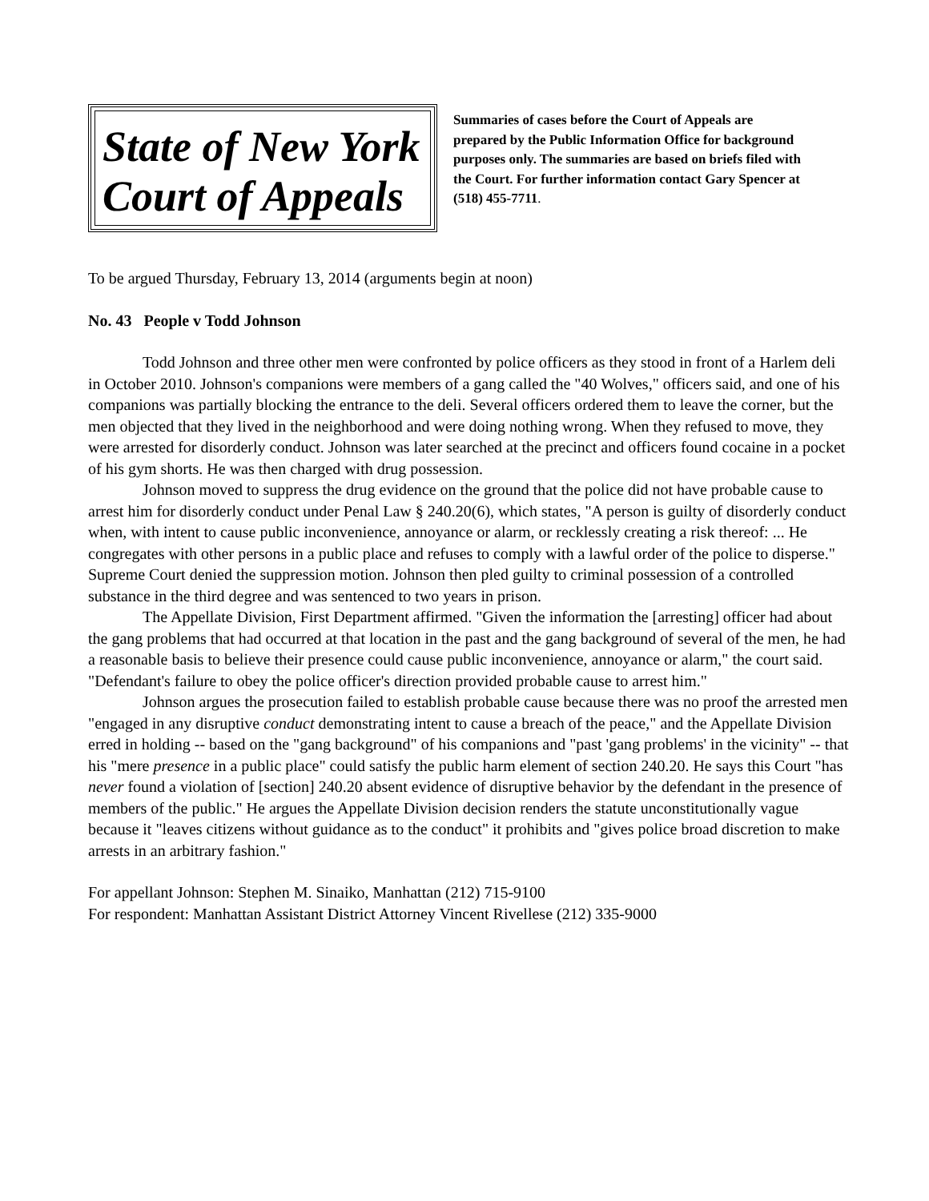State of New York
Court of Appeals
Summaries of cases before the Court of Appeals are prepared by the Public Information Office for background purposes only. The summaries are based on briefs filed with the Court. For further information contact Gary Spencer at (518) 455-7711.
To be argued Thursday, February 13, 2014 (arguments begin at noon)
No. 43 People v Todd Johnson
Todd Johnson and three other men were confronted by police officers as they stood in front of a Harlem deli in October 2010. Johnson's companions were members of a gang called the "40 Wolves," officers said, and one of his companions was partially blocking the entrance to the deli. Several officers ordered them to leave the corner, but the men objected that they lived in the neighborhood and were doing nothing wrong. When they refused to move, they were arrested for disorderly conduct. Johnson was later searched at the precinct and officers found cocaine in a pocket of his gym shorts. He was then charged with drug possession.
Johnson moved to suppress the drug evidence on the ground that the police did not have probable cause to arrest him for disorderly conduct under Penal Law § 240.20(6), which states, "A person is guilty of disorderly conduct when, with intent to cause public inconvenience, annoyance or alarm, or recklessly creating a risk thereof: ... He congregates with other persons in a public place and refuses to comply with a lawful order of the police to disperse." Supreme Court denied the suppression motion. Johnson then pled guilty to criminal possession of a controlled substance in the third degree and was sentenced to two years in prison.
The Appellate Division, First Department affirmed. "Given the information the [arresting] officer had about the gang problems that had occurred at that location in the past and the gang background of several of the men, he had a reasonable basis to believe their presence could cause public inconvenience, annoyance or alarm," the court said. "Defendant's failure to obey the police officer's direction provided probable cause to arrest him."
Johnson argues the prosecution failed to establish probable cause because there was no proof the arrested men "engaged in any disruptive conduct demonstrating intent to cause a breach of the peace," and the Appellate Division erred in holding -- based on the "gang background" of his companions and "past 'gang problems' in the vicinity" -- that his "mere presence in a public place" could satisfy the public harm element of section 240.20. He says this Court "has never found a violation of [section] 240.20 absent evidence of disruptive behavior by the defendant in the presence of members of the public." He argues the Appellate Division decision renders the statute unconstitutionally vague because it "leaves citizens without guidance as to the conduct" it prohibits and "gives police broad discretion to make arrests in an arbitrary fashion."
For appellant Johnson: Stephen M. Sinaiko, Manhattan (212) 715-9100
For respondent: Manhattan Assistant District Attorney Vincent Rivellese (212) 335-9000